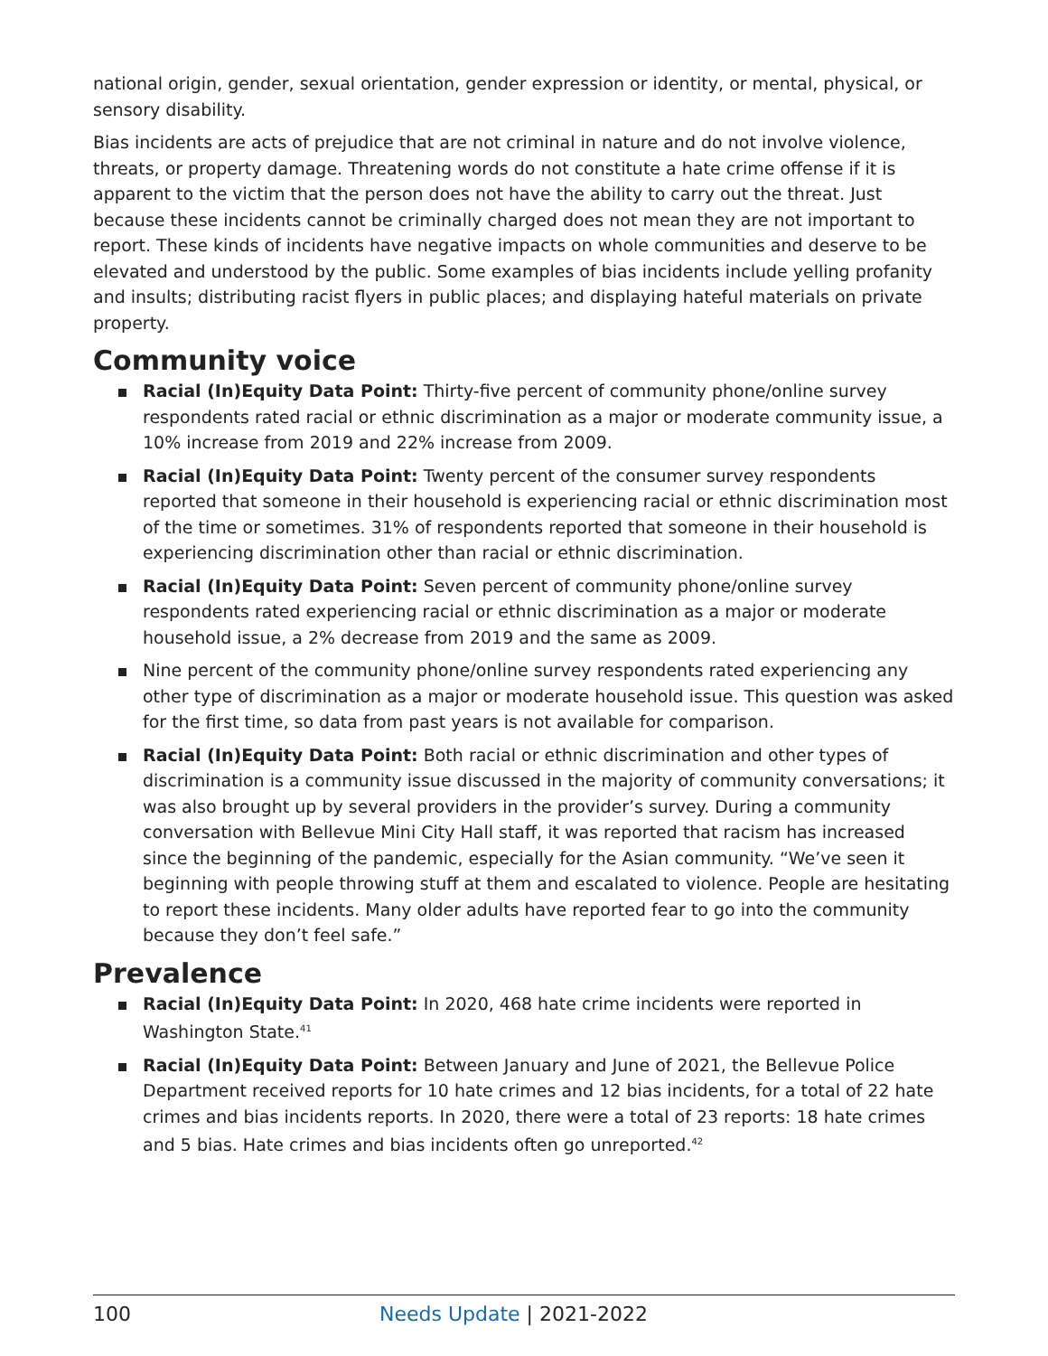national origin, gender, sexual orientation, gender expression or identity, or mental, physical, or sensory disability.
Bias incidents are acts of prejudice that are not criminal in nature and do not involve violence, threats, or property damage. Threatening words do not constitute a hate crime offense if it is apparent to the victim that the person does not have the ability to carry out the threat. Just because these incidents cannot be criminally charged does not mean they are not important to report. These kinds of incidents have negative impacts on whole communities and deserve to be elevated and understood by the public. Some examples of bias incidents include yelling profanity and insults; distributing racist flyers in public places; and displaying hateful materials on private property.
Community voice
Racial (In)Equity Data Point: Thirty-five percent of community phone/online survey respondents rated racial or ethnic discrimination as a major or moderate community issue, a 10% increase from 2019 and 22% increase from 2009.
Racial (In)Equity Data Point: Twenty percent of the consumer survey respondents reported that someone in their household is experiencing racial or ethnic discrimination most of the time or sometimes. 31% of respondents reported that someone in their household is experiencing discrimination other than racial or ethnic discrimination.
Racial (In)Equity Data Point: Seven percent of community phone/online survey respondents rated experiencing racial or ethnic discrimination as a major or moderate household issue, a 2% decrease from 2019 and the same as 2009.
Nine percent of the community phone/online survey respondents rated experiencing any other type of discrimination as a major or moderate household issue. This question was asked for the first time, so data from past years is not available for comparison.
Racial (In)Equity Data Point: Both racial or ethnic discrimination and other types of discrimination is a community issue discussed in the majority of community conversations; it was also brought up by several providers in the provider’s survey. During a community conversation with Bellevue Mini City Hall staff, it was reported that racism has increased since the beginning of the pandemic, especially for the Asian community. “We’ve seen it beginning with people throwing stuff at them and escalated to violence. People are hesitating to report these incidents. Many older adults have reported fear to go into the community because they don’t feel safe.”
Prevalence
Racial (In)Equity Data Point: In 2020, 468 hate crime incidents were reported in Washington State.<sup>41</sup>
Racial (In)Equity Data Point: Between January and June of 2021, the Bellevue Police Department received reports for 10 hate crimes and 12 bias incidents, for a total of 22 hate crimes and bias incidents reports. In 2020, there were a total of 23 reports: 18 hate crimes and 5 bias. Hate crimes and bias incidents often go unreported.<sup>42</sup>
100 Needs Update | 2021-2022